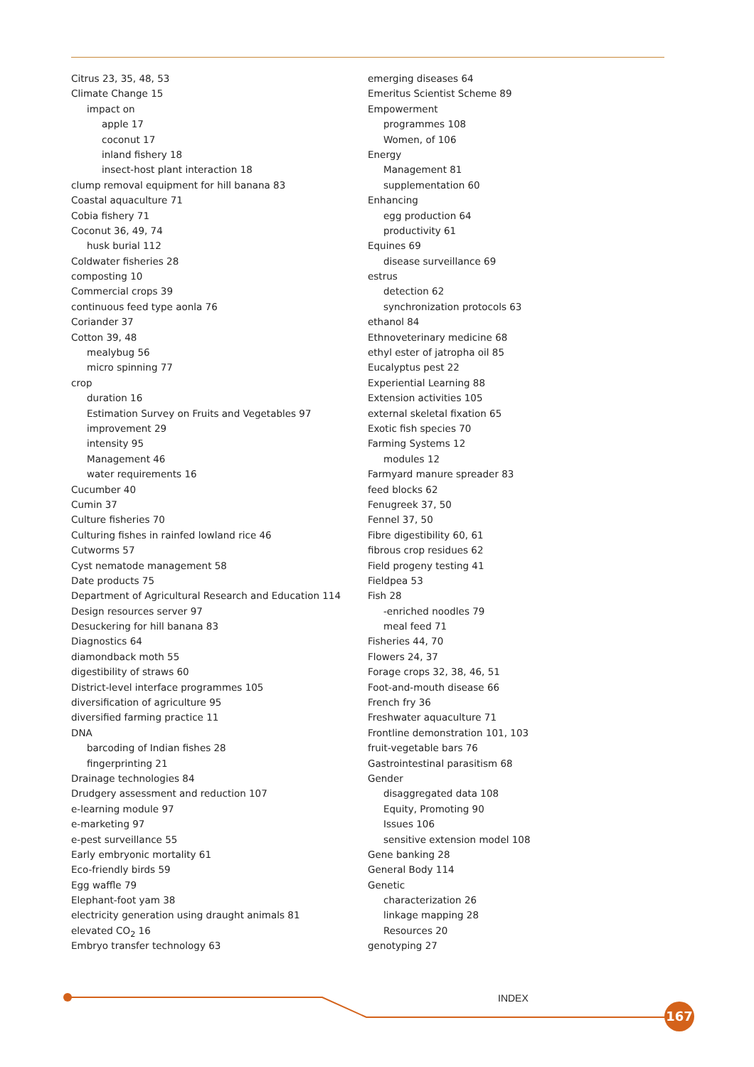Citrus 23, 35, 48, 53
Climate Change 15
impact on
apple 17
coconut 17
inland fishery 18
insect-host plant interaction 18
clump removal equipment for hill banana 83
Coastal aquaculture 71
Cobia fishery 71
Coconut 36, 49, 74
husk burial 112
Coldwater fisheries 28
composting 10
Commercial crops 39
continuous feed type aonla 76
Coriander 37
Cotton 39, 48
mealybug 56
micro spinning 77
crop
duration 16
Estimation Survey on Fruits and Vegetables 97
improvement 29
intensity 95
Management 46
water requirements 16
Cucumber 40
Cumin 37
Culture fisheries 70
Culturing fishes in rainfed lowland rice 46
Cutworms 57
Cyst nematode management 58
Date products 75
Department of Agricultural Research and Education 114
Design resources server 97
Desuckering for hill banana 83
Diagnostics 64
diamondback moth 55
digestibility of straws 60
District-level interface programmes 105
diversification of agriculture 95
diversified farming practice 11
DNA
barcoding of Indian fishes 28
fingerprinting 21
Drainage technologies 84
Drudgery assessment and reduction 107
e-learning module 97
e-marketing 97
e-pest surveillance 55
Early embryonic mortality 61
Eco-friendly birds 59
Egg waffle 79
Elephant-foot yam 38
electricity generation using draught animals 81
elevated CO<sub>2</sub> 16
Embryo transfer technology 63
emerging diseases 64
Emeritus Scientist Scheme 89
Empowerment
programmes 108
Women, of 106
Energy
Management 81
supplementation 60
Enhancing
egg production 64
productivity 61
Equines 69
disease surveillance 69
estrus
detection 62
synchronization protocols 63
ethanol 84
Ethnoveterinary medicine 68
ethyl ester of jatropha oil 85
Eucalyptus pest 22
Experiential Learning 88
Extension activities 105
external skeletal fixation 65
Exotic fish species 70
Farming Systems 12
modules 12
Farmyard manure spreader 83
feed blocks 62
Fenugreek 37, 50
Fennel 37, 50
Fibre digestibility 60, 61
fibrous crop residues 62
Field progeny testing 41
Fieldpea 53
Fish 28
-enriched noodles 79
meal feed 71
Fisheries 44, 70
Flowers 24, 37
Forage crops 32, 38, 46, 51
Foot-and-mouth disease 66
French fry 36
Freshwater aquaculture 71
Frontline demonstration 101, 103
fruit-vegetable bars 76
Gastrointestinal parasitism 68
Gender
disaggregated data 108
Equity, Promoting 90
Issues 106
sensitive extension model 108
Gene banking 28
General Body 114
Genetic
characterization 26
linkage mapping 28
Resources 20
genotyping 27
INDEX
167